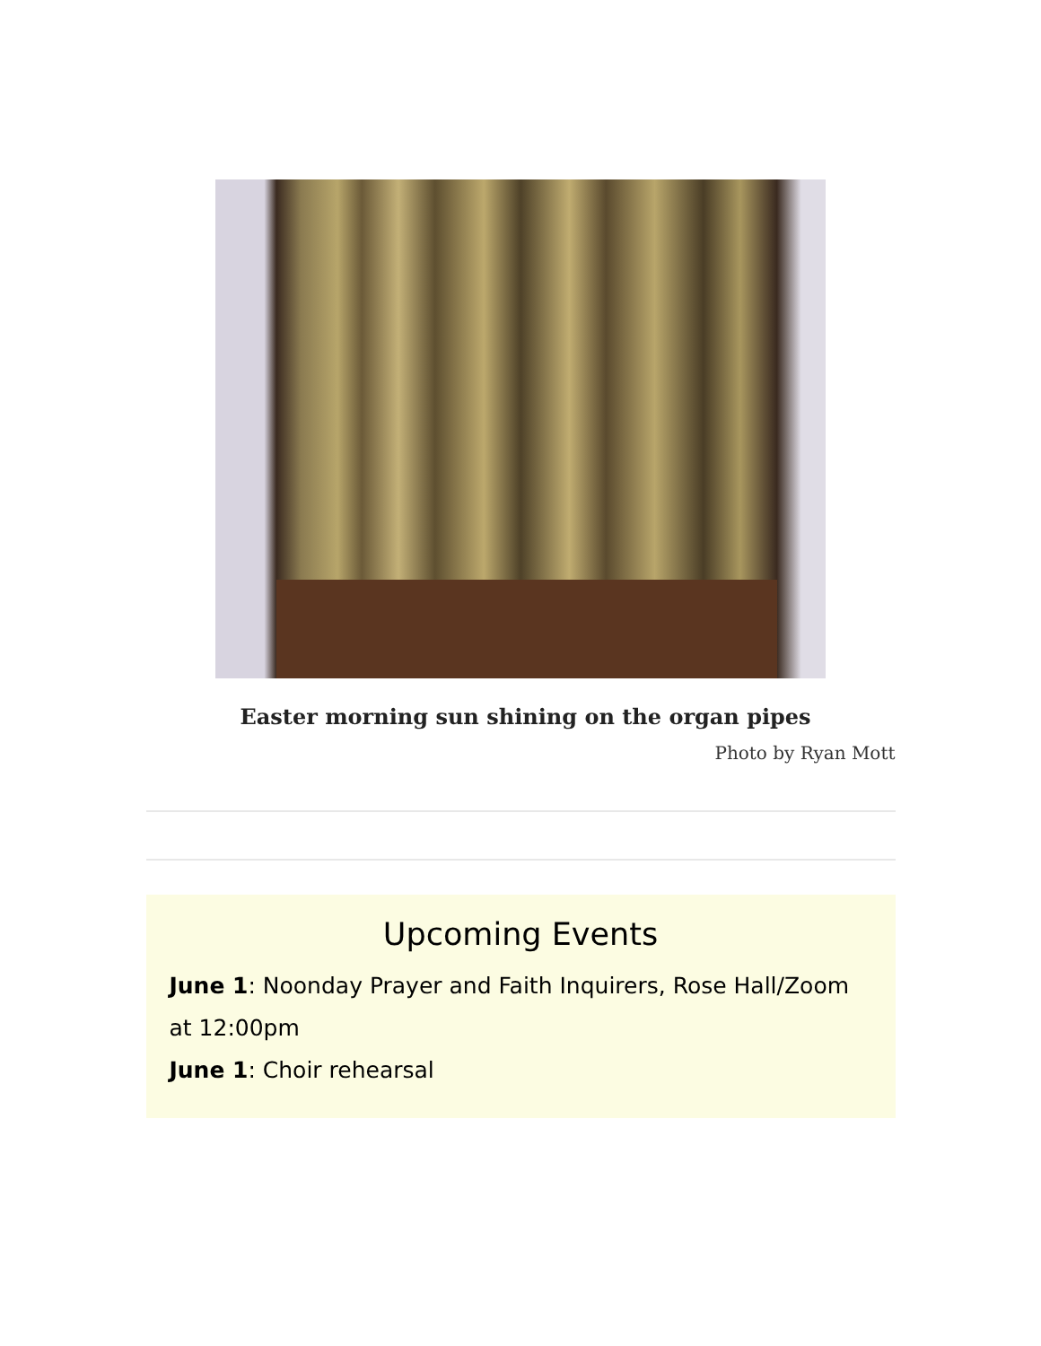Easter morning sun shining on the organ pipes
Photo by Ryan Mott
Upcoming Events
June 1: Noonday Prayer and Faith Inquirers, Rose Hall/Zoom at 12:00pm
June 1: Choir rehearsal